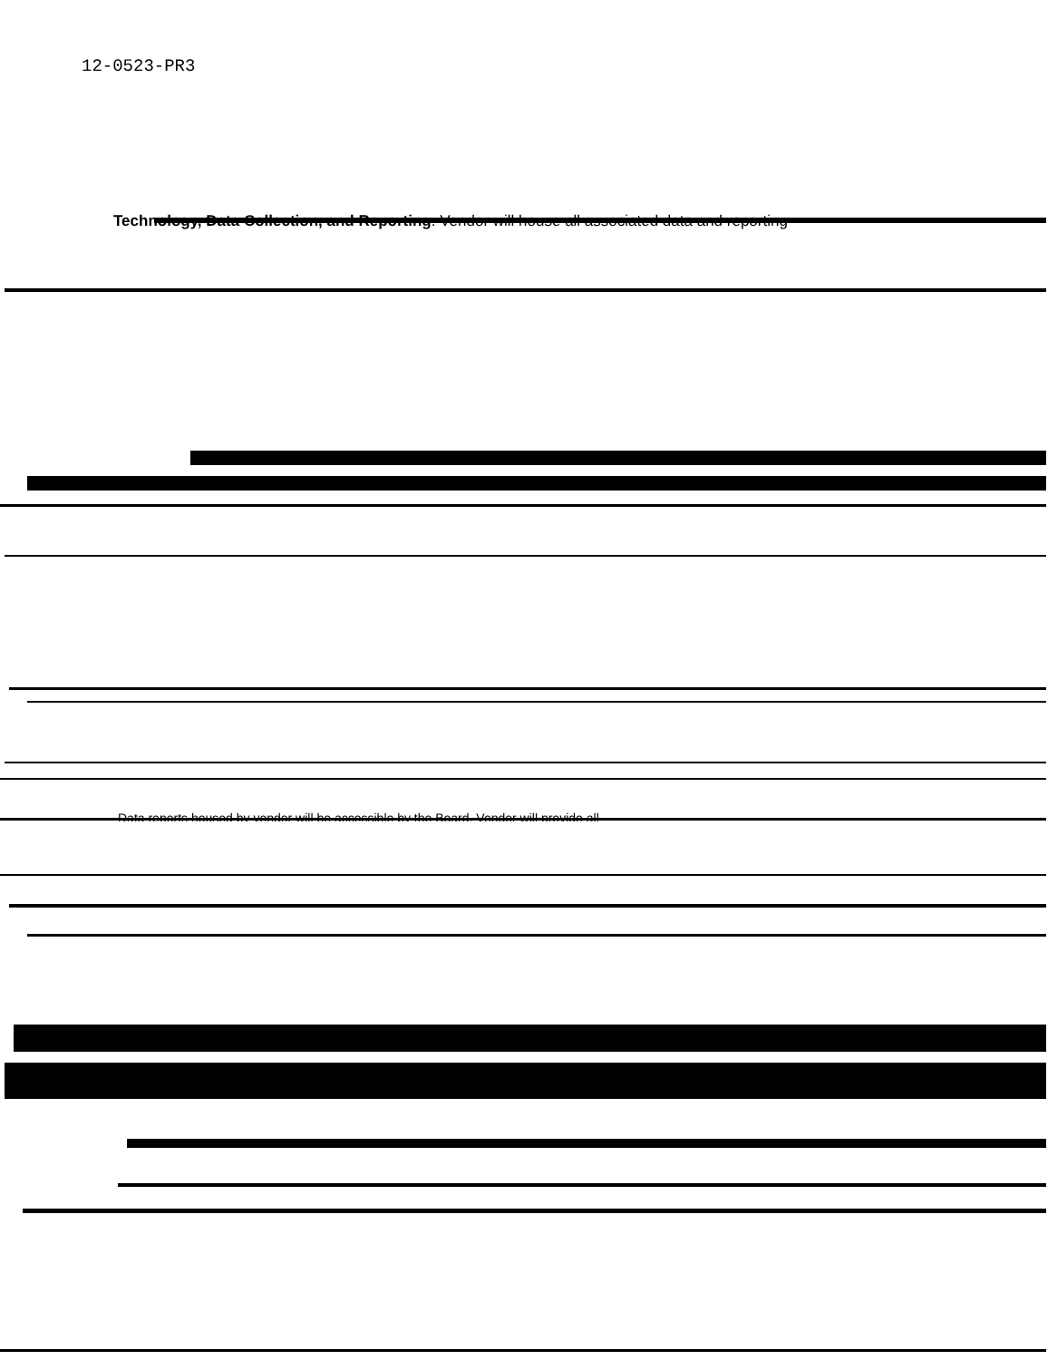12-0523-PR3
Technology, Data Collection, and Reporting: Vendor will house all associated data and reporting
Data reports housed by vendor will be accessible by the Board. Vendor will provide all